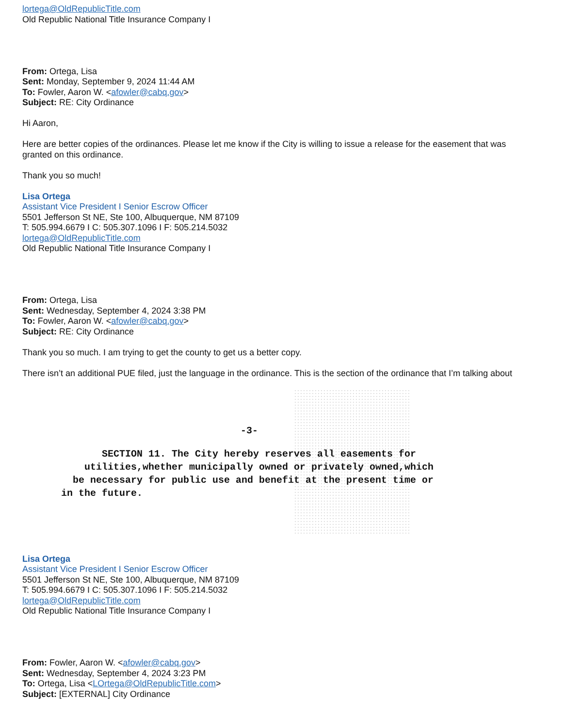lortega@OldRepublicTitle.com
Old Republic National Title Insurance Company I
From: Ortega, Lisa
Sent: Monday, September 9, 2024 11:44 AM
To: Fowler, Aaron W. <afowler@cabq.gov>
Subject: RE: City Ordinance
Hi Aaron,
Here are better copies of the ordinances. Please let me know if the City is willing to issue a release for the easement that was granted on this ordinance.
Thank you so much!
Lisa Ortega
Assistant Vice President I Senior Escrow Officer
5501 Jefferson St NE, Ste 100, Albuquerque, NM 87109
T: 505.994.6679 I C: 505.307.1096 I F: 505.214.5032
lortega@OldRepublicTitle.com
Old Republic National Title Insurance Company I
From: Ortega, Lisa
Sent: Wednesday, September 4, 2024 3:38 PM
To: Fowler, Aaron W. <afowler@cabq.gov>
Subject: RE: City Ordinance
Thank you so much. I am trying to get the county to get us a better copy.
There isn’t an additional PUE filed, just the language in the ordinance. This is the section of the ordinance that I’m talking about
-3-
SECTION 11. The City hereby reserves all easements for
utilities,whether municipally owned or privately owned,which
be necessary for public use and benefit at the present time or
in the future.
Lisa Ortega
Assistant Vice President I Senior Escrow Officer
5501 Jefferson St NE, Ste 100, Albuquerque, NM 87109
T: 505.994.6679 I C: 505.307.1096 I F: 505.214.5032
lortega@OldRepublicTitle.com
Old Republic National Title Insurance Company I
From: Fowler, Aaron W. <afowler@cabq.gov>
Sent: Wednesday, September 4, 2024 3:23 PM
To: Ortega, Lisa <LOrtega@OldRepublicTitle.com>
Subject: [EXTERNAL] City Ordinance